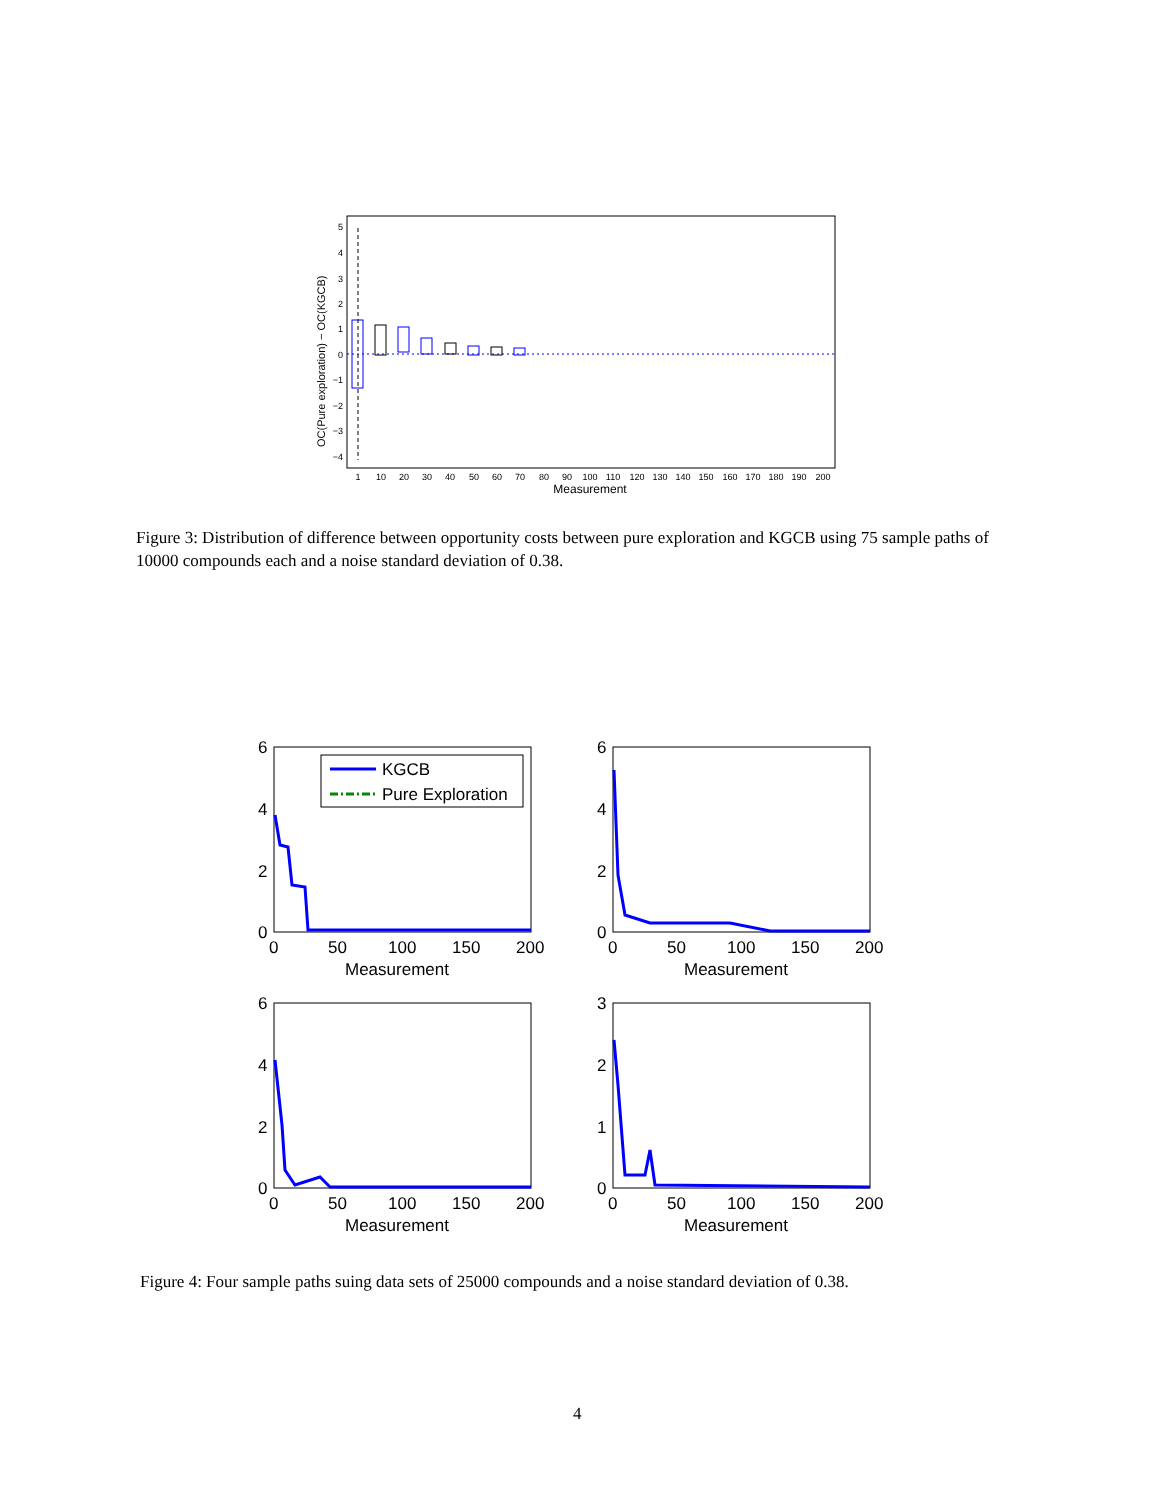OC(Pure exploration) − OC(KGCB)
5
4
3
2
1
0
−1
−2
−3
−4
1
10
20
30
40
50
60
70
80
90
100
110
120
130
140
150
160
170
180
190
200
Measurement
Figure 3: Distribution of difference between opportunity costs between pure exploration and KGCB using 75 sample paths of 10000 compounds each and a noise standard deviation of 0.38.
6
4
2
0
0
50
100
150
200
Measurement
KGCB
Pure Exploration
6
4
2
0
0
50
100
150
200
Measurement
6
4
2
0
0
50
100
150
200
Measurement
3
2
1
0
0
50
100
150
200
Measurement
Figure 4: Four sample paths suing data sets of 25000 compounds and a noise standard deviation of 0.38.
4